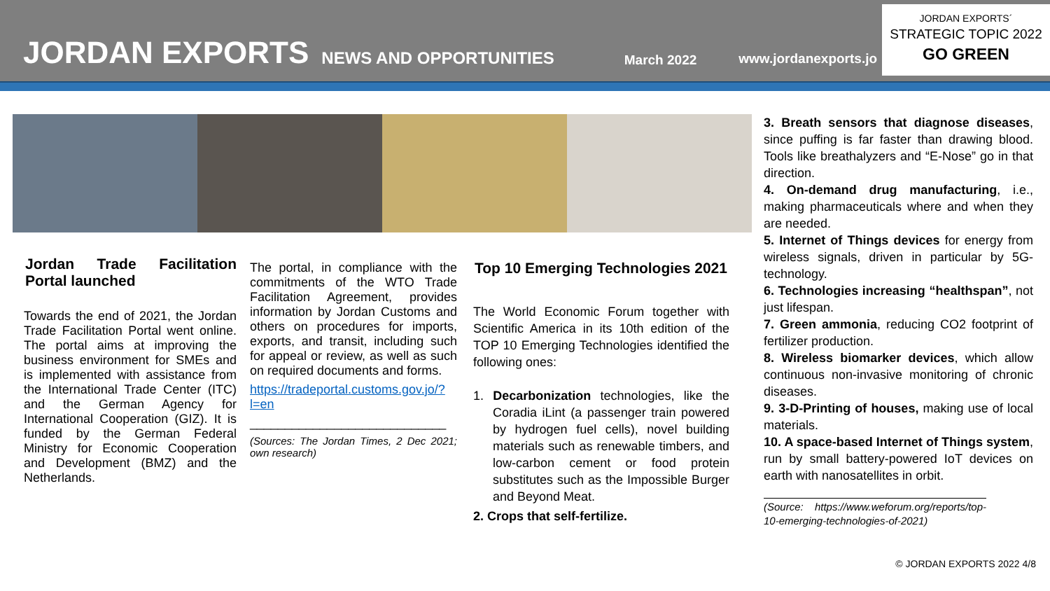JORDAN EXPORTS NEWS AND OPPORTUNITIES March 2022 www.jordanexports.jo
JORDAN EXPORTS´
STRATEGIC TOPIC 2022
GO GREEN
Jordan Trade Facilitation Portal launched
Towards the end of 2021, the Jordan Trade Facilitation Portal went online. The portal aims at improving the business environment for SMEs and is implemented with assistance from the International Trade Center (ITC) and the German Agency for International Cooperation (GIZ). It is funded by the German Federal Ministry for Economic Cooperation and Development (BMZ) and the Netherlands.
The portal, in compliance with the commitments of the WTO Trade Facilitation Agreement, provides information by Jordan Customs and others on procedures for imports, exports, and transit, including such for appeal or review, as well as such on required documents and forms.
https://tradeportal.customs.gov.jo/?l=en
____________________________
(Sources: The Jordan Times, 2 Dec 2021; own research)
Top 10 Emerging Technologies 2021
The World Economic Forum together with Scientific America in its 10th edition of the TOP 10 Emerging Technologies identified the following ones:
1. Decarbonization technologies, like the Coradia iLint (a passenger train powered by hydrogen fuel cells), novel building materials such as renewable timbers, and low-carbon cement or food protein substitutes such as the Impossible Burger and Beyond Meat.
2. Crops that self-fertilize.
3. Breath sensors that diagnose diseases, since puffing is far faster than drawing blood. Tools like breathalyzers and “E-Nose” go in that direction.
4. On-demand drug manufacturing, i.e., making pharmaceuticals where and when they are needed.
5. Internet of Things devices for energy from wireless signals, driven in particular by 5G-technology.
6. Technologies increasing “healthspan”, not just lifespan.
7. Green ammonia, reducing CO2 footprint of fertilizer production.
8. Wireless biomarker devices, which allow continuous non-invasive monitoring of chronic diseases.
9. 3-D-Printing of houses, making use of local materials.
10. A space-based Internet of Things system, run by small battery-powered IoT devices on earth with nanosatellites in orbit.
(Source: https://www.weforum.org/reports/top-10-emerging-technologies-of-2021)
© JORDAN EXPORTS 2022 4/8